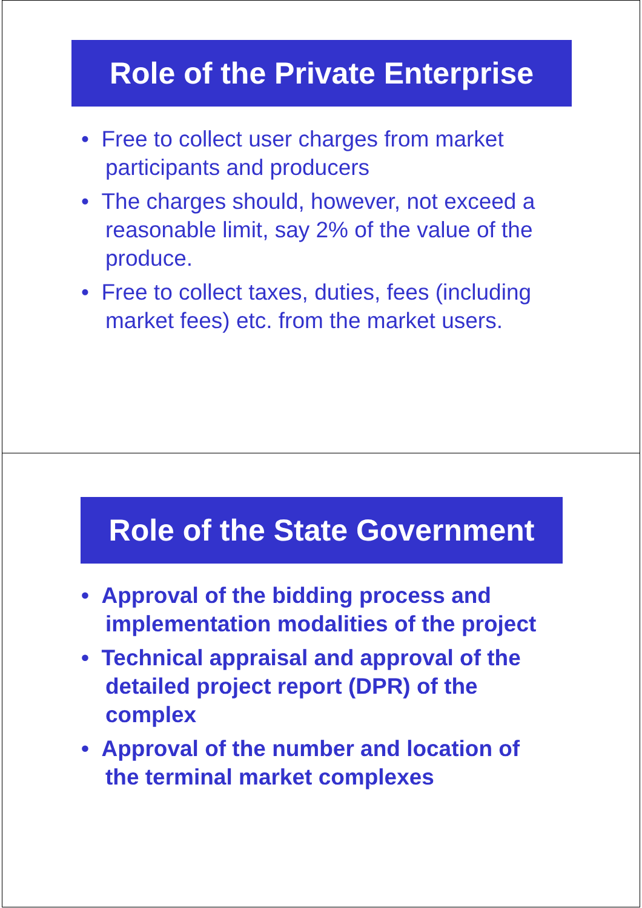Role of the Private Enterprise
• Free to collect user charges from market participants and producers
• The charges should, however, not exceed a reasonable limit, say 2% of the value of the produce.
• Free to collect taxes, duties, fees (including market fees) etc. from the market users.
Role of the State Government
• Approval of the bidding process and implementation modalities of the project
• Technical appraisal and approval of the detailed project report (DPR) of the complex
• Approval of the number and location of the terminal market complexes